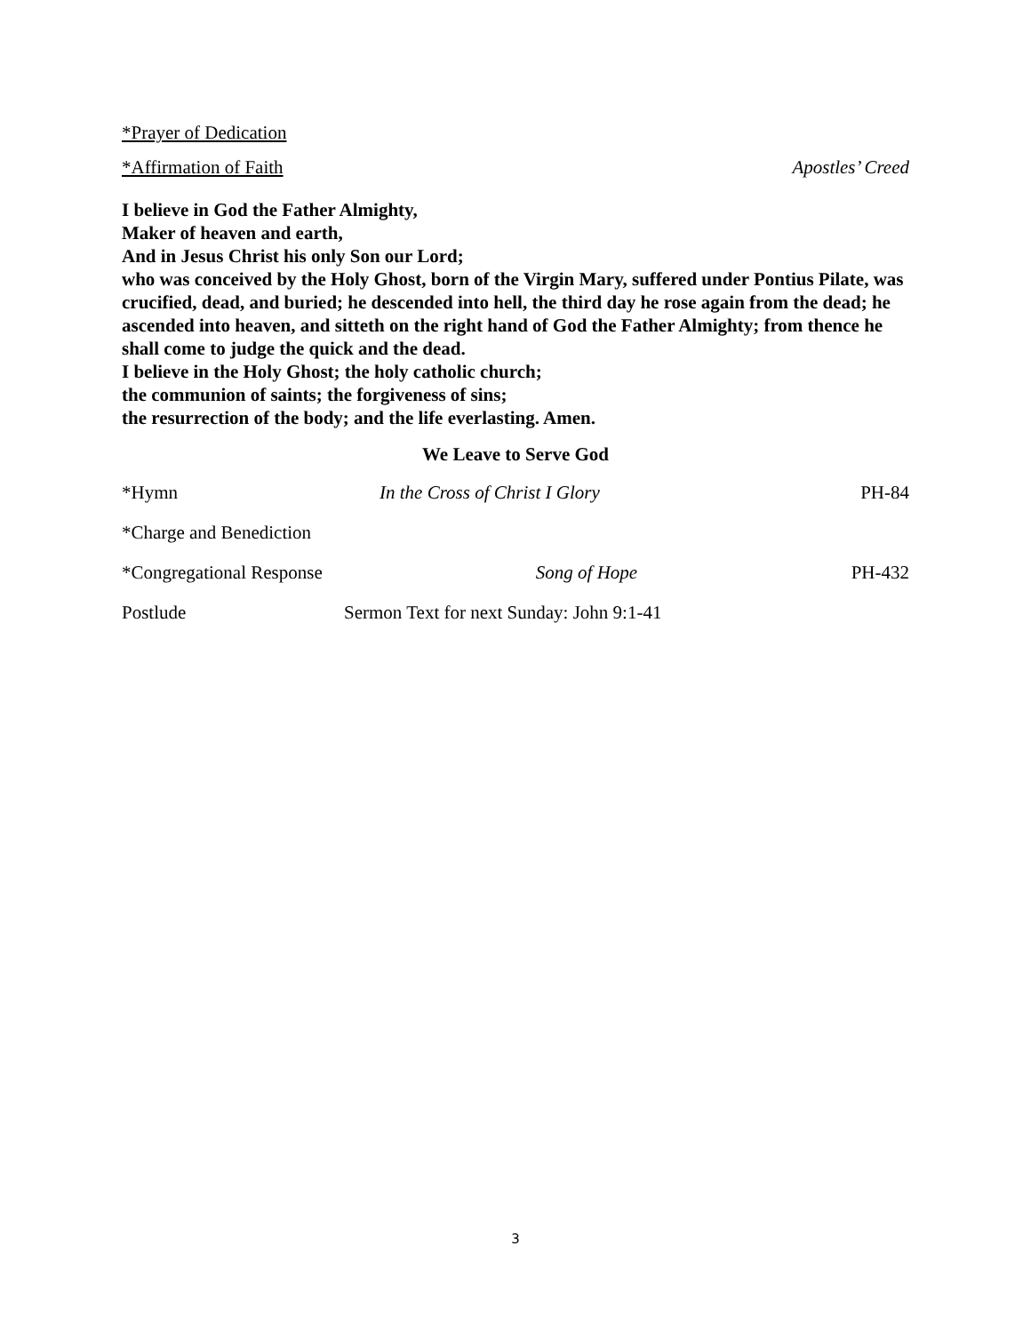*Prayer of Dedication
*Affirmation of Faith Apostles’ Creed
I believe in God the Father Almighty,
Maker of heaven and earth,
And in Jesus Christ his only Son our Lord;
who was conceived by the Holy Ghost, born of the Virgin Mary, suffered under Pontius Pilate, was crucified, dead, and buried; he descended into hell, the third day he rose again from the dead; he ascended into heaven, and sitteth on the right hand of God the Father Almighty; from thence he shall come to judge the quick and the dead.
I believe in the Holy Ghost; the holy catholic church;
the communion of saints; the forgiveness of sins;
the resurrection of the body; and the life everlasting. Amen.
We Leave to Serve God
*Hymn In the Cross of Christ I Glory PH-84
*Charge and Benediction
*Congregational Response Song of Hope PH-432
Postlude Sermon Text for next Sunday: John 9:1-41
3